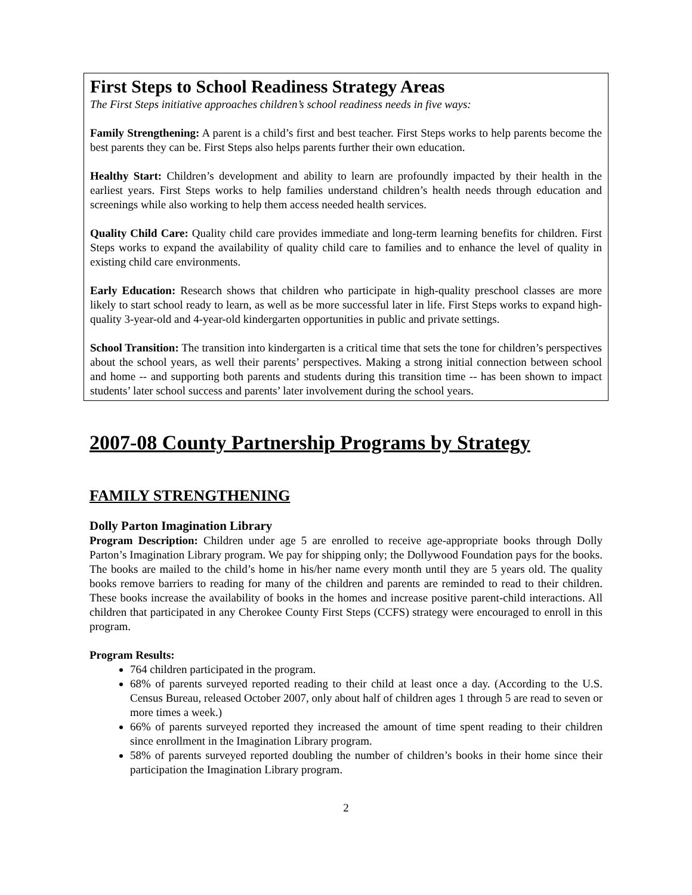First Steps to School Readiness Strategy Areas
The First Steps initiative approaches children’s school readiness needs in five ways:
Family Strengthening: A parent is a child’s first and best teacher. First Steps works to help parents become the best parents they can be. First Steps also helps parents further their own education.
Healthy Start: Children’s development and ability to learn are profoundly impacted by their health in the earliest years. First Steps works to help families understand children’s health needs through education and screenings while also working to help them access needed health services.
Quality Child Care: Quality child care provides immediate and long-term learning benefits for children. First Steps works to expand the availability of quality child care to families and to enhance the level of quality in existing child care environments.
Early Education: Research shows that children who participate in high-quality preschool classes are more likely to start school ready to learn, as well as be more successful later in life. First Steps works to expand high-quality 3-year-old and 4-year-old kindergarten opportunities in public and private settings.
School Transition: The transition into kindergarten is a critical time that sets the tone for children’s perspectives about the school years, as well their parents’ perspectives. Making a strong initial connection between school and home -- and supporting both parents and students during this transition time -- has been shown to impact students’ later school success and parents’ later involvement during the school years.
2007-08 County Partnership Programs by Strategy
FAMILY STRENGTHENING
Dolly Parton Imagination Library
Program Description: Children under age 5 are enrolled to receive age-appropriate books through Dolly Parton’s Imagination Library program. We pay for shipping only; the Dollywood Foundation pays for the books. The books are mailed to the child’s home in his/her name every month until they are 5 years old. The quality books remove barriers to reading for many of the children and parents are reminded to read to their children. These books increase the availability of books in the homes and increase positive parent-child interactions. All children that participated in any Cherokee County First Steps (CCFS) strategy were encouraged to enroll in this program.
Program Results:
764 children participated in the program.
68% of parents surveyed reported reading to their child at least once a day. (According to the U.S. Census Bureau, released October 2007, only about half of children ages 1 through 5 are read to seven or more times a week.)
66% of parents surveyed reported they increased the amount of time spent reading to their children since enrollment in the Imagination Library program.
58% of parents surveyed reported doubling the number of children’s books in their home since their participation the Imagination Library program.
2